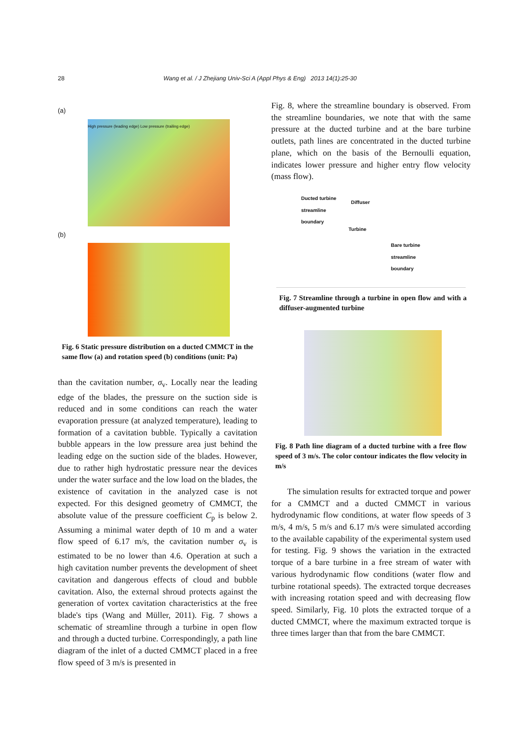28 Wang et al. / J Zhejiang Univ-Sci A (Appl Phys & Eng) 2013 14(1):25-30
(a)
High pressure (leading edge) Low pressure (trailing edge)
(b)
Fig. 6 Static pressure distribution on a ducted CMMCT in the same flow (a) and rotation speed (b) conditions (unit: Pa)
than the cavitation number, σ<sub>v</sub>. Locally near the leading edge of the blades, the pressure on the suction side is reduced and in some conditions can reach the water evaporation pressure (at analyzed temperature), leading to formation of a cavitation bubble. Typically a cavitation bubble appears in the low pressure area just behind the leading edge on the suction side of the blades. However, due to rather high hydrostatic pressure near the devices under the water surface and the low load on the blades, the existence of cavitation in the analyzed case is not expected. For this designed geometry of CMMCT, the absolute value of the pressure coefficient C<sub>p</sub> is below 2. Assuming a minimal water depth of 10 m and a water flow speed of 6.17 m/s, the cavitation number σ<sub>v</sub> is estimated to be no lower than 4.6. Operation at such a high cavitation number prevents the development of sheet cavitation and dangerous effects of cloud and bubble cavitation. Also, the external shroud protects against the generation of vortex cavitation characteristics at the free blade's tips (Wang and Müller, 2011). Fig. 7 shows a schematic of streamline through a turbine in open flow and through a ducted turbine. Correspondingly, a path line diagram of the inlet of a ducted CMMCT placed in a free flow speed of 3 m/s is presented in
Fig. 8, where the streamline boundary is observed. From the streamline boundaries, we note that with the same pressure at the ducted turbine and at the bare turbine outlets, path lines are concentrated in the ducted turbine plane, which on the basis of the Bernoulli equation, indicates lower pressure and higher entry flow velocity (mass flow).
Ducted turbine
streamline
boundary
Diffuser
Turbine
Bare turbine
streamline
boundary
Fig. 7 Streamline through a turbine in open flow and with a diffuser-augmented turbine
Fig. 8 Path line diagram of a ducted turbine with a free flow speed of 3 m/s. The color contour indicates the flow velocity in m/s
The simulation results for extracted torque and power for a CMMCT and a ducted CMMCT in various hydrodynamic flow conditions, at water flow speeds of 3 m/s, 4 m/s, 5 m/s and 6.17 m/s were simulated according to the available capability of the experimental system used for testing. Fig. 9 shows the variation in the extracted torque of a bare turbine in a free stream of water with various hydrodynamic flow conditions (water flow and turbine rotational speeds). The extracted torque decreases with increasing rotation speed and with decreasing flow speed. Similarly, Fig. 10 plots the extracted torque of a ducted CMMCT, where the maximum extracted torque is three times larger than that from the bare CMMCT.